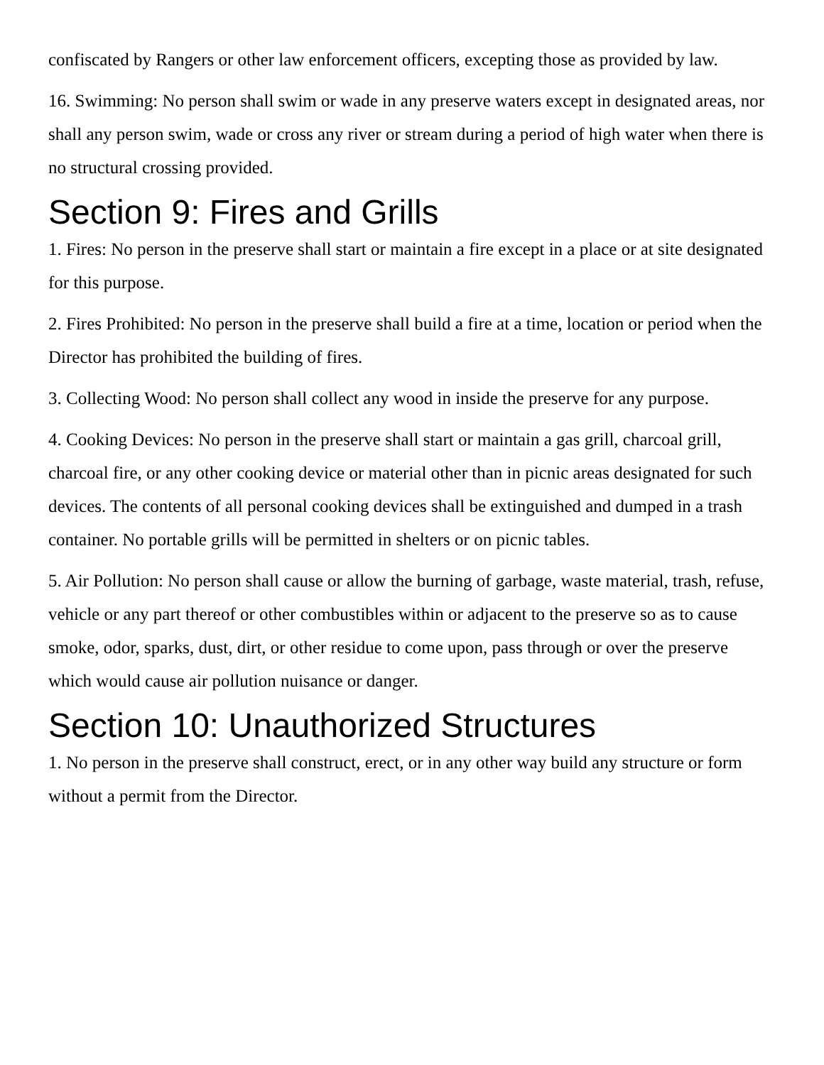confiscated by Rangers or other law enforcement officers, excepting those as provided by law.
16. Swimming: No person shall swim or wade in any preserve waters except in designated areas, nor shall any person swim, wade or cross any river or stream during a period of high water when there is no structural crossing provided.
Section 9: Fires and Grills
1. Fires: No person in the preserve shall start or maintain a fire except in a place or at site designated for this purpose.
2. Fires Prohibited: No person in the preserve shall build a fire at a time, location or period when the Director has prohibited the building of fires.
3. Collecting Wood: No person shall collect any wood in inside the preserve for any purpose.
4. Cooking Devices: No person in the preserve shall start or maintain a gas grill, charcoal grill, charcoal fire, or any other cooking device or material other than in picnic areas designated for such devices. The contents of all personal cooking devices shall be extinguished and dumped in a trash container. No portable grills will be permitted in shelters or on picnic tables.
5. Air Pollution: No person shall cause or allow the burning of garbage, waste material, trash, refuse, vehicle or any part thereof or other combustibles within or adjacent to the preserve so as to cause smoke, odor, sparks, dust, dirt, or other residue to come upon, pass through or over the preserve which would cause air pollution nuisance or danger.
Section 10: Unauthorized Structures
1. No person in the preserve shall construct, erect, or in any other way build any structure or form without a permit from the Director.